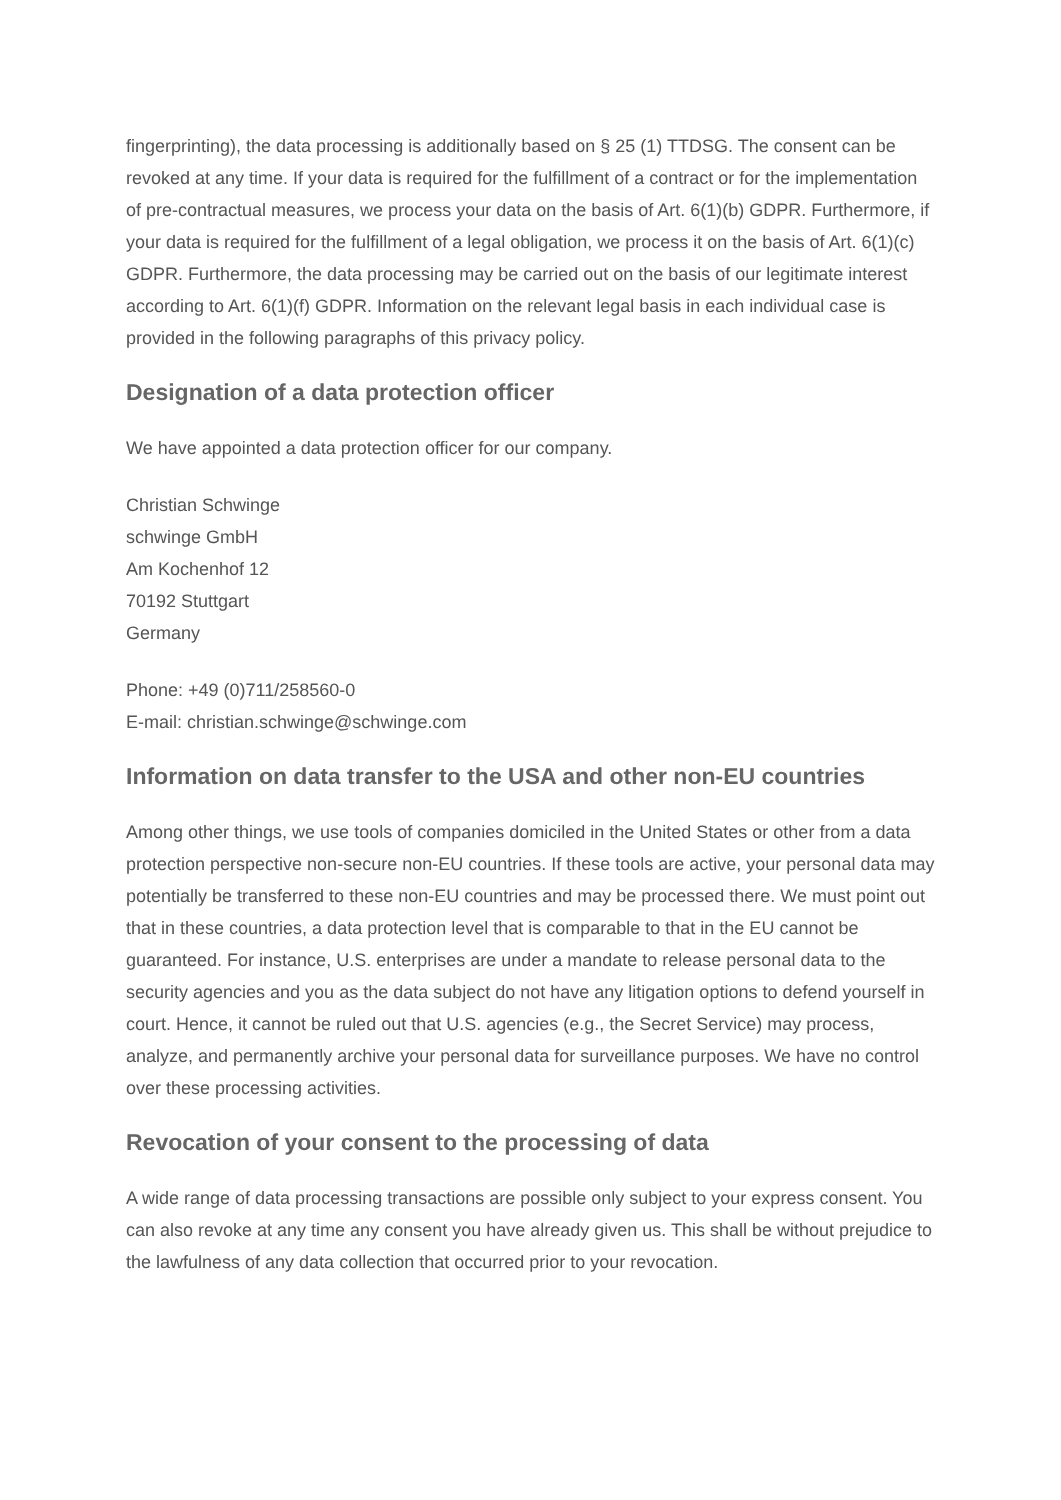fingerprinting), the data processing is additionally based on § 25 (1) TTDSG. The consent can be revoked at any time. If your data is required for the fulfillment of a contract or for the implementation of pre-contractual measures, we process your data on the basis of Art. 6(1)(b) GDPR. Furthermore, if your data is required for the fulfillment of a legal obligation, we process it on the basis of Art. 6(1)(c) GDPR. Furthermore, the data processing may be carried out on the basis of our legitimate interest according to Art. 6(1)(f) GDPR. Information on the relevant legal basis in each individual case is provided in the following paragraphs of this privacy policy.
Designation of a data protection officer
We have appointed a data protection officer for our company.
Christian Schwinge
schwinge GmbH
Am Kochenhof 12
70192 Stuttgart
Germany
Phone: +49 (0)711/258560-0
E-mail: christian.schwinge@schwinge.com
Information on data transfer to the USA and other non-EU countries
Among other things, we use tools of companies domiciled in the United States or other from a data protection perspective non-secure non-EU countries. If these tools are active, your personal data may potentially be transferred to these non-EU countries and may be processed there. We must point out that in these countries, a data protection level that is comparable to that in the EU cannot be guaranteed. For instance, U.S. enterprises are under a mandate to release personal data to the security agencies and you as the data subject do not have any litigation options to defend yourself in court. Hence, it cannot be ruled out that U.S. agencies (e.g., the Secret Service) may process, analyze, and permanently archive your personal data for surveillance purposes. We have no control over these processing activities.
Revocation of your consent to the processing of data
A wide range of data processing transactions are possible only subject to your express consent. You can also revoke at any time any consent you have already given us. This shall be without prejudice to the lawfulness of any data collection that occurred prior to your revocation.